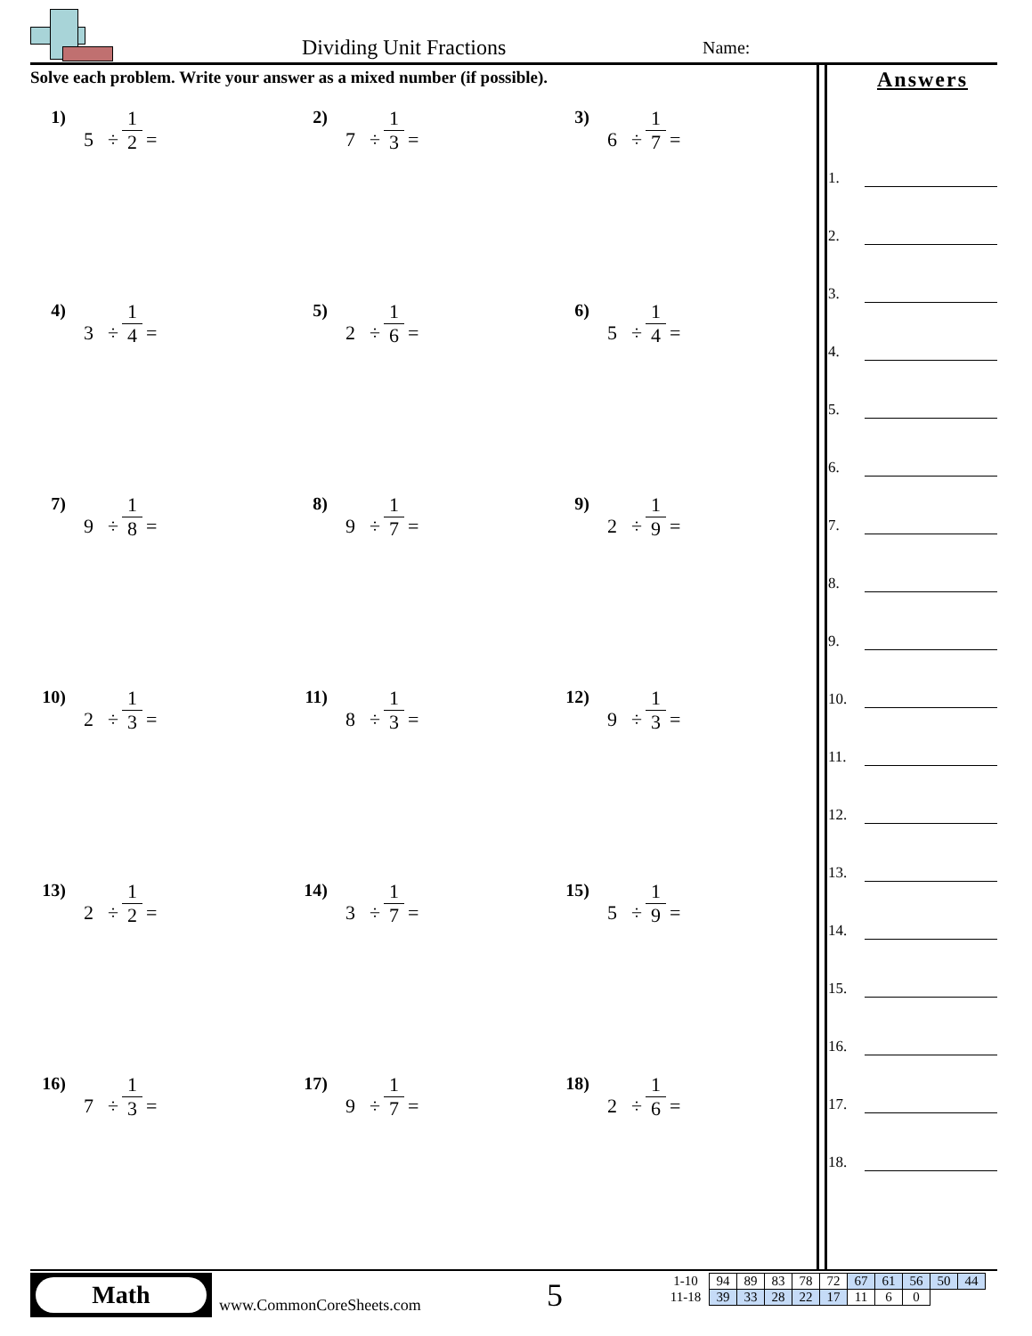Dividing Unit Fractions Name:
Solve each problem. Write your answer as a mixed number (if possible).
Answers
1) 5 ÷ 1 2 =
2) 7 ÷ 1 3 =
3) 6 ÷ 1 7 =
4) 3 ÷ 1 4 =
5) 2 ÷ 1 6 =
6) 5 ÷ 1 4 =
7) 9 ÷ 1 8 =
8) 9 ÷ 1 7 =
9) 2 ÷ 1 9 =
10) 2 ÷ 1 3 =
11) 8 ÷ 1 3 =
12) 9 ÷ 1 3 =
13) 2 ÷ 1 2 =
14) 3 ÷ 1 7 =
15) 5 ÷ 1 9 =
16) 7 ÷ 1 3 =
17) 9 ÷ 1 7 =
18) 2 ÷ 1 6 =
1.
2.
3.
4.
5.
6.
7.
8.
9.
10.
11.
12.
13.
14.
15.
16.
17.
18.
Math
www.CommonCoreSheets.com 5
| 1-10 | 94 | 89 | 83 | 78 | 72 | 67 | 61 | 56 | 50 | 44 |
| 11-18 | 39 | 33 | 28 | 22 | 17 | 11 | 6 | 0 | | |